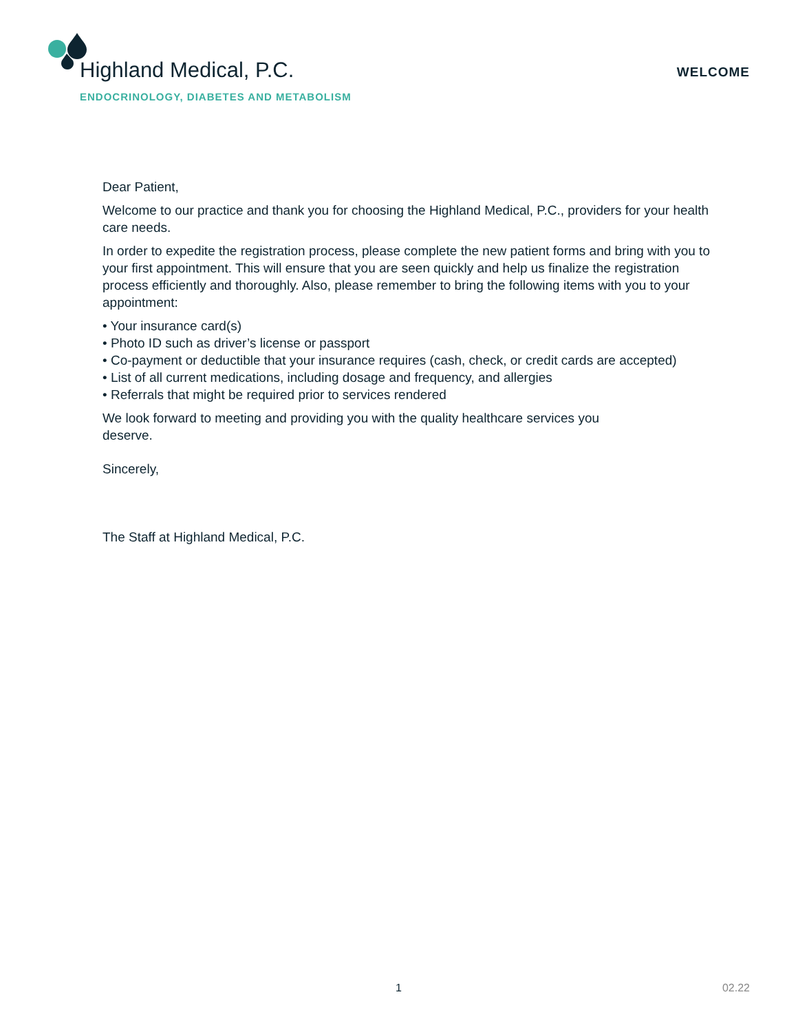Highland Medical, P.C.
ENDOCRINOLOGY, DIABETES AND METABOLISM
WELCOME
Dear Patient,
Welcome to our practice and thank you for choosing the Highland Medical, P.C., providers for your health care needs.
In order to expedite the registration process, please complete the new patient forms and bring with you to your first appointment. This will ensure that you are seen quickly and help us finalize the registration process efficiently and thoroughly. Also, please remember to bring the following items with you to your appointment:
• Your insurance card(s)
• Photo ID such as driver’s license or passport
• Co-payment or deductible that your insurance requires (cash, check, or credit cards are accepted)
• List of all current medications, including dosage and frequency, and allergies
• Referrals that might be required prior to services rendered
We look forward to meeting and providing you with the quality healthcare services you deserve.
Sincerely,
The Staff at Highland Medical, P.C.
1 02.22